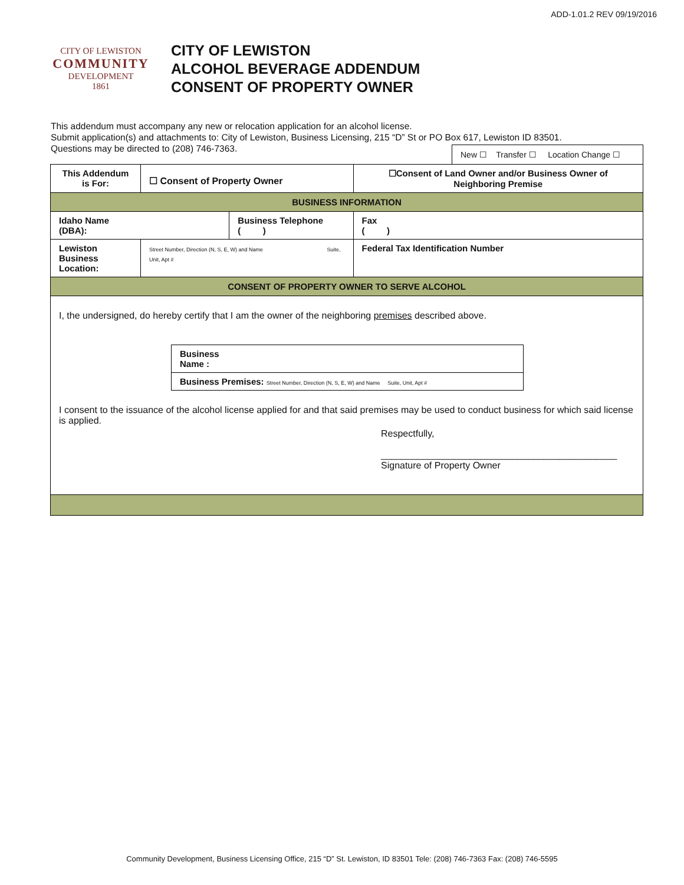ADD-1.01.2 REV 09/19/2016
CITY OF LEWISTON
COMMUNITY
DEVELOPMENT
1861
CITY OF LEWISTON
ALCOHOL BEVERAGE ADDENDUM
CONSENT OF PROPERTY OWNER
This addendum must accompany any new or relocation application for an alcohol license.
Submit application(s) and attachments to: City of Lewiston, Business Licensing, 215 “D” St or PO Box 617, Lewiston ID 83501.
Questions may be directed to (208) 746-7363.
New ☐ Transfer ☐ Location Change ☐
| This Addendum is For: | ☐ Consent of Property Owner | | ☐Consent of Land Owner and/or Business Owner of Neighboring Premise | |
| BUSINESS INFORMATION | | | | |
| Idaho Name (DBA): | | Business Telephone ( ) | | Fax ( ) |
| Lewiston Business Location: | Street Number, Direction (N, S, E, W) and Name Suite, Unit, Apt # | | | Federal Tax Identification Number |
| CONSENT OF PROPERTY OWNER TO SERVE ALCOHOL | | | | |
| I, the undersigned, do hereby certify that I am the owner of the neighboring premises described above. / Business Name : / / Business Premises: Street Number, Direction (N, S, E, W) and Name Suite, Unit, Apt # / I consent to the issuance of the alcohol license applied for and that said premises may be used to conduct business for which said license is applied. Respectfully, _____________________________________________ Signature of Property Owner | | | | |
Community Development, Business Licensing Office, 215 “D” St. Lewiston, ID 83501 Tele: (208) 746-7363 Fax: (208) 746-5595